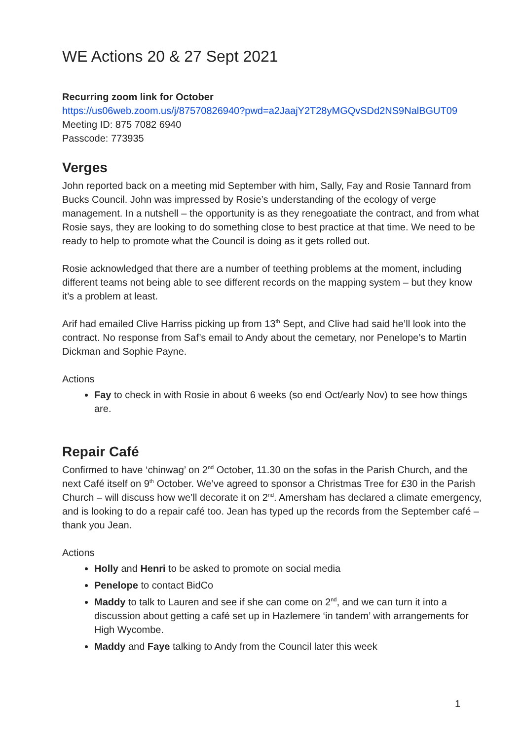WE Actions 20 & 27 Sept 2021
Recurring zoom link for October
https://us06web.zoom.us/j/87570826940?pwd=a2JaajY2T28yMGQvSDd2NS9NalBGUT09
Meeting ID: 875 7082 6940
Passcode: 773935
Verges
John reported back on a meeting mid September with him, Sally, Fay and Rosie Tannard from Bucks Council. John was impressed by Rosie’s understanding of the ecology of verge management. In a nutshell – the opportunity is as they renegoatiate the contract, and from what Rosie says, they are looking to do something close to best practice at that time. We need to be ready to help to promote what the Council is doing as it gets rolled out.
Rosie acknowledged that there are a number of teething problems at the moment, including different teams not being able to see different records on the mapping system – but they know it’s a problem at least.
Arif had emailed Clive Harriss picking up from 13<sup>th</sup> Sept, and Clive had said he’ll look into the contract. No response from Saf’s email to Andy about the cemetary, nor Penelope’s to Martin Dickman and Sophie Payne.
Actions
Fay to check in with Rosie in about 6 weeks (so end Oct/early Nov) to see how things are.
Repair Café
Confirmed to have ‘chinwag’ on 2<sup>nd</sup> October, 11.30 on the sofas in the Parish Church, and the next Café itself on 9<sup>th</sup> October. We’ve agreed to sponsor a Christmas Tree for £30 in the Parish Church – will discuss how we’ll decorate it on 2<sup>nd</sup>. Amersham has declared a climate emergency, and is looking to do a repair café too. Jean has typed up the records from the September café – thank you Jean.
Actions
Holly and Henri to be asked to promote on social media
Penelope to contact BidCo
Maddy to talk to Lauren and see if she can come on 2<sup>nd</sup>, and we can turn it into a discussion about getting a café set up in Hazlemere ‘in tandem’ with arrangements for High Wycombe.
Maddy and Faye talking to Andy from the Council later this week
1